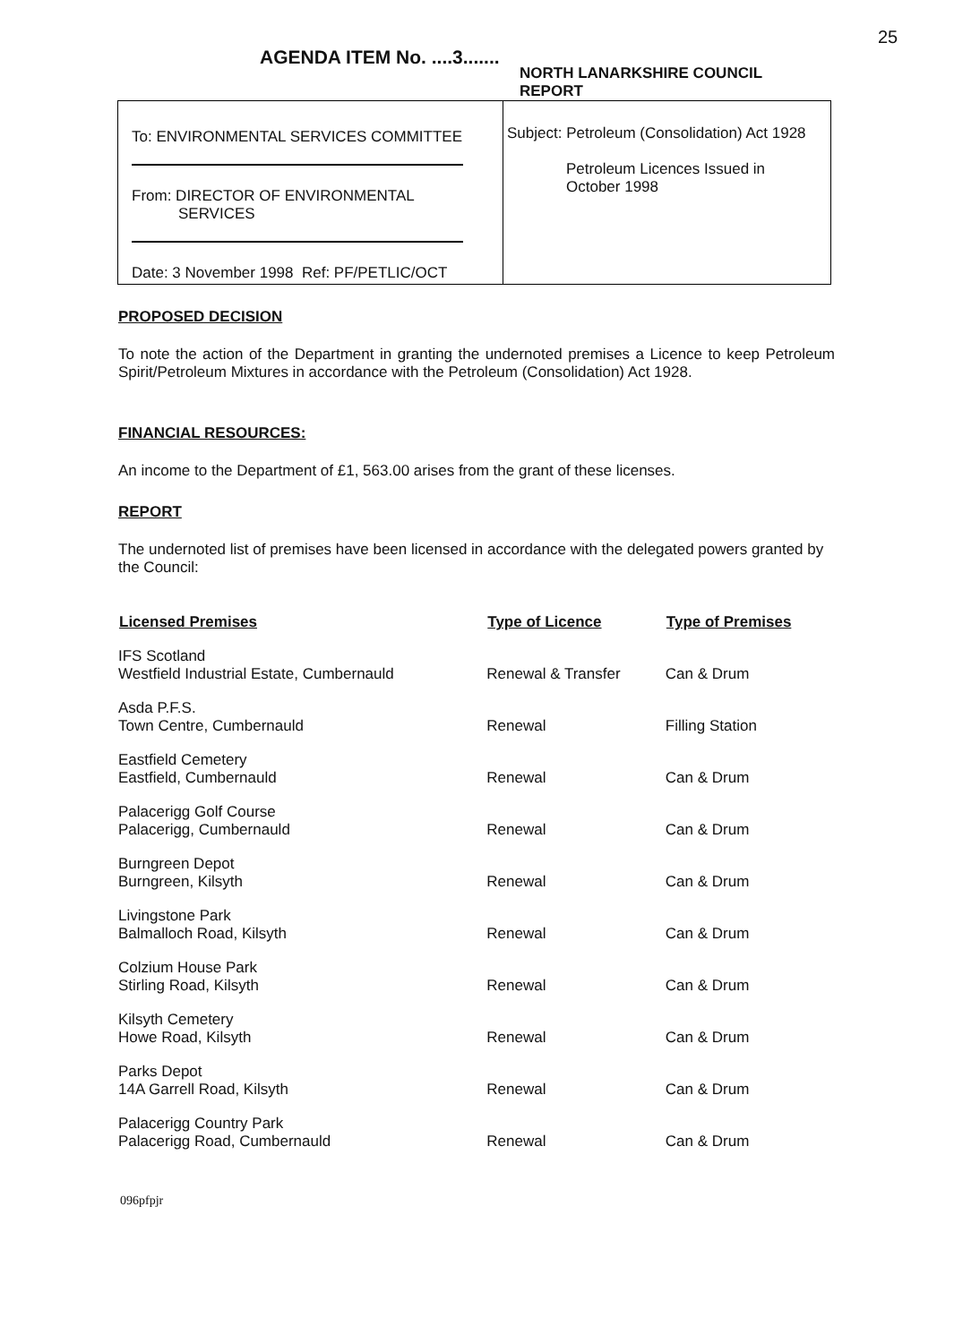25
AGENDA ITEM No. ....3.......
NORTH LANARKSHIRE COUNCIL
REPORT
To: ENVIRONMENTAL SERVICES COMMITTEE
From: DIRECTOR OF ENVIRONMENTAL
SERVICES
Date: 3 November 1998 Ref: PF/PETLIC/OCT
Subject: Petroleum (Consolidation) Act 1928
Petroleum Licences Issued in
October 1998
PROPOSED DECISION
To note the action of the Department in granting the undernoted premises a Licence to keep Petroleum Spirit/Petroleum Mixtures in accordance with the Petroleum (Consolidation) Act 1928.
FINANCIAL RESOURCES:
An income to the Department of £1, 563.00 arises from the grant of these licenses.
REPORT
The undernoted list of premises have been licensed in accordance with the delegated powers granted by the Council:
| Licensed Premises | Type of Licence | Type of Premises |
| --- | --- | --- |
| IFS Scotland Westfield Industrial Estate, Cumbernauld | Renewal & Transfer | Can & Drum |
| Asda P.F.S. Town Centre, Cumbernauld | Renewal | Filling Station |
| Eastfield Cemetery Eastfield, Cumbernauld | Renewal | Can & Drum |
| Palacerigg Golf Course Palacerigg, Cumbernauld | Renewal | Can & Drum |
| Burngreen Depot Burngreen, Kilsyth | Renewal | Can & Drum |
| Livingstone Park Balmalloch Road, Kilsyth | Renewal | Can & Drum |
| Colzium House Park Stirling Road, Kilsyth | Renewal | Can & Drum |
| Kilsyth Cemetery Howe Road, Kilsyth | Renewal | Can & Drum |
| Parks Depot 14A Garrell Road, Kilsyth | Renewal | Can & Drum |
| Palacerigg Country Park Palacerigg Road, Cumbernauld | Renewal | Can & Drum |
096pfpjr